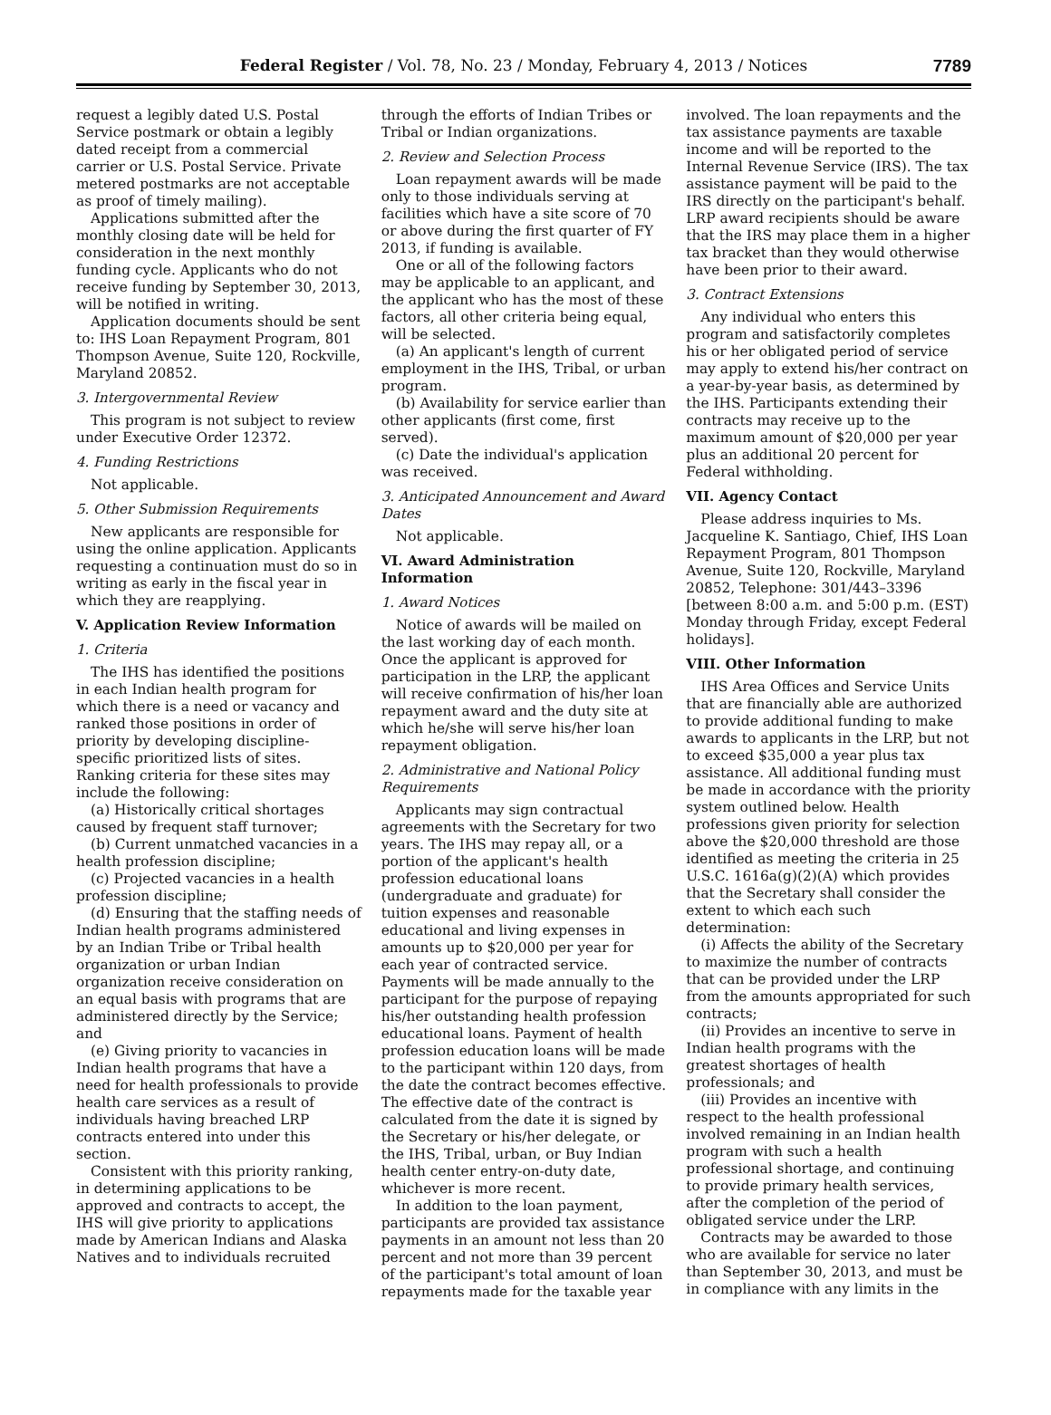Federal Register / Vol. 78, No. 23 / Monday, February 4, 2013 / Notices 7789
request a legibly dated U.S. Postal Service postmark or obtain a legibly dated receipt from a commercial carrier or U.S. Postal Service. Private metered postmarks are not acceptable as proof of timely mailing).
Applications submitted after the monthly closing date will be held for consideration in the next monthly funding cycle. Applicants who do not receive funding by September 30, 2013, will be notified in writing.
Application documents should be sent to: IHS Loan Repayment Program, 801 Thompson Avenue, Suite 120, Rockville, Maryland 20852.
3. Intergovernmental Review
This program is not subject to review under Executive Order 12372.
4. Funding Restrictions
Not applicable.
5. Other Submission Requirements
New applicants are responsible for using the online application. Applicants requesting a continuation must do so in writing as early in the fiscal year in which they are reapplying.
V. Application Review Information
1. Criteria
The IHS has identified the positions in each Indian health program for which there is a need or vacancy and ranked those positions in order of priority by developing discipline-specific prioritized lists of sites. Ranking criteria for these sites may include the following:
(a) Historically critical shortages caused by frequent staff turnover;
(b) Current unmatched vacancies in a health profession discipline;
(c) Projected vacancies in a health profession discipline;
(d) Ensuring that the staffing needs of Indian health programs administered by an Indian Tribe or Tribal health organization or urban Indian organization receive consideration on an equal basis with programs that are administered directly by the Service; and
(e) Giving priority to vacancies in Indian health programs that have a need for health professionals to provide health care services as a result of individuals having breached LRP contracts entered into under this section.
Consistent with this priority ranking, in determining applications to be approved and contracts to accept, the IHS will give priority to applications made by American Indians and Alaska Natives and to individuals recruited
through the efforts of Indian Tribes or Tribal or Indian organizations.
2. Review and Selection Process
Loan repayment awards will be made only to those individuals serving at facilities which have a site score of 70 or above during the first quarter of FY 2013, if funding is available.
One or all of the following factors may be applicable to an applicant, and the applicant who has the most of these factors, all other criteria being equal, will be selected.
(a) An applicant's length of current employment in the IHS, Tribal, or urban program.
(b) Availability for service earlier than other applicants (first come, first served).
(c) Date the individual's application was received.
3. Anticipated Announcement and Award Dates
Not applicable.
VI. Award Administration Information
1. Award Notices
Notice of awards will be mailed on the last working day of each month. Once the applicant is approved for participation in the LRP, the applicant will receive confirmation of his/her loan repayment award and the duty site at which he/she will serve his/her loan repayment obligation.
2. Administrative and National Policy Requirements
Applicants may sign contractual agreements with the Secretary for two years. The IHS may repay all, or a portion of the applicant's health profession educational loans (undergraduate and graduate) for tuition expenses and reasonable educational and living expenses in amounts up to $20,000 per year for each year of contracted service. Payments will be made annually to the participant for the purpose of repaying his/her outstanding health profession educational loans. Payment of health profession education loans will be made to the participant within 120 days, from the date the contract becomes effective. The effective date of the contract is calculated from the date it is signed by the Secretary or his/her delegate, or the IHS, Tribal, urban, or Buy Indian health center entry-on-duty date, whichever is more recent.
In addition to the loan payment, participants are provided tax assistance payments in an amount not less than 20 percent and not more than 39 percent of the participant's total amount of loan repayments made for the taxable year
involved. The loan repayments and the tax assistance payments are taxable income and will be reported to the Internal Revenue Service (IRS). The tax assistance payment will be paid to the IRS directly on the participant's behalf. LRP award recipients should be aware that the IRS may place them in a higher tax bracket than they would otherwise have been prior to their award.
3. Contract Extensions
Any individual who enters this program and satisfactorily completes his or her obligated period of service may apply to extend his/her contract on a year-by-year basis, as determined by the IHS. Participants extending their contracts may receive up to the maximum amount of $20,000 per year plus an additional 20 percent for Federal withholding.
VII. Agency Contact
Please address inquiries to Ms. Jacqueline K. Santiago, Chief, IHS Loan Repayment Program, 801 Thompson Avenue, Suite 120, Rockville, Maryland 20852, Telephone: 301/443–3396 [between 8:00 a.m. and 5:00 p.m. (EST) Monday through Friday, except Federal holidays].
VIII. Other Information
IHS Area Offices and Service Units that are financially able are authorized to provide additional funding to make awards to applicants in the LRP, but not to exceed $35,000 a year plus tax assistance. All additional funding must be made in accordance with the priority system outlined below. Health professions given priority for selection above the $20,000 threshold are those identified as meeting the criteria in 25 U.S.C. 1616a(g)(2)(A) which provides that the Secretary shall consider the extent to which each such determination:
(i) Affects the ability of the Secretary to maximize the number of contracts that can be provided under the LRP from the amounts appropriated for such contracts;
(ii) Provides an incentive to serve in Indian health programs with the greatest shortages of health professionals; and
(iii) Provides an incentive with respect to the health professional involved remaining in an Indian health program with such a health professional shortage, and continuing to provide primary health services, after the completion of the period of obligated service under the LRP.
Contracts may be awarded to those who are available for service no later than September 30, 2013, and must be in compliance with any limits in the